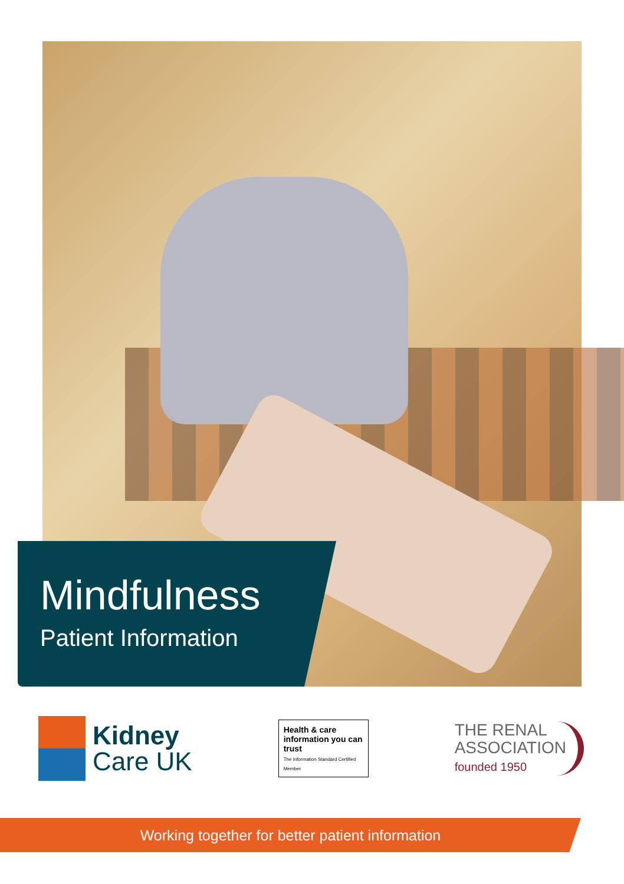Mindfulness
Patient Information
Kidney
Care UK
Health & care information you can trust
The Information Standard Certified Member
THE RENAL
ASSOCIATION
founded 1950
Working together for better patient information